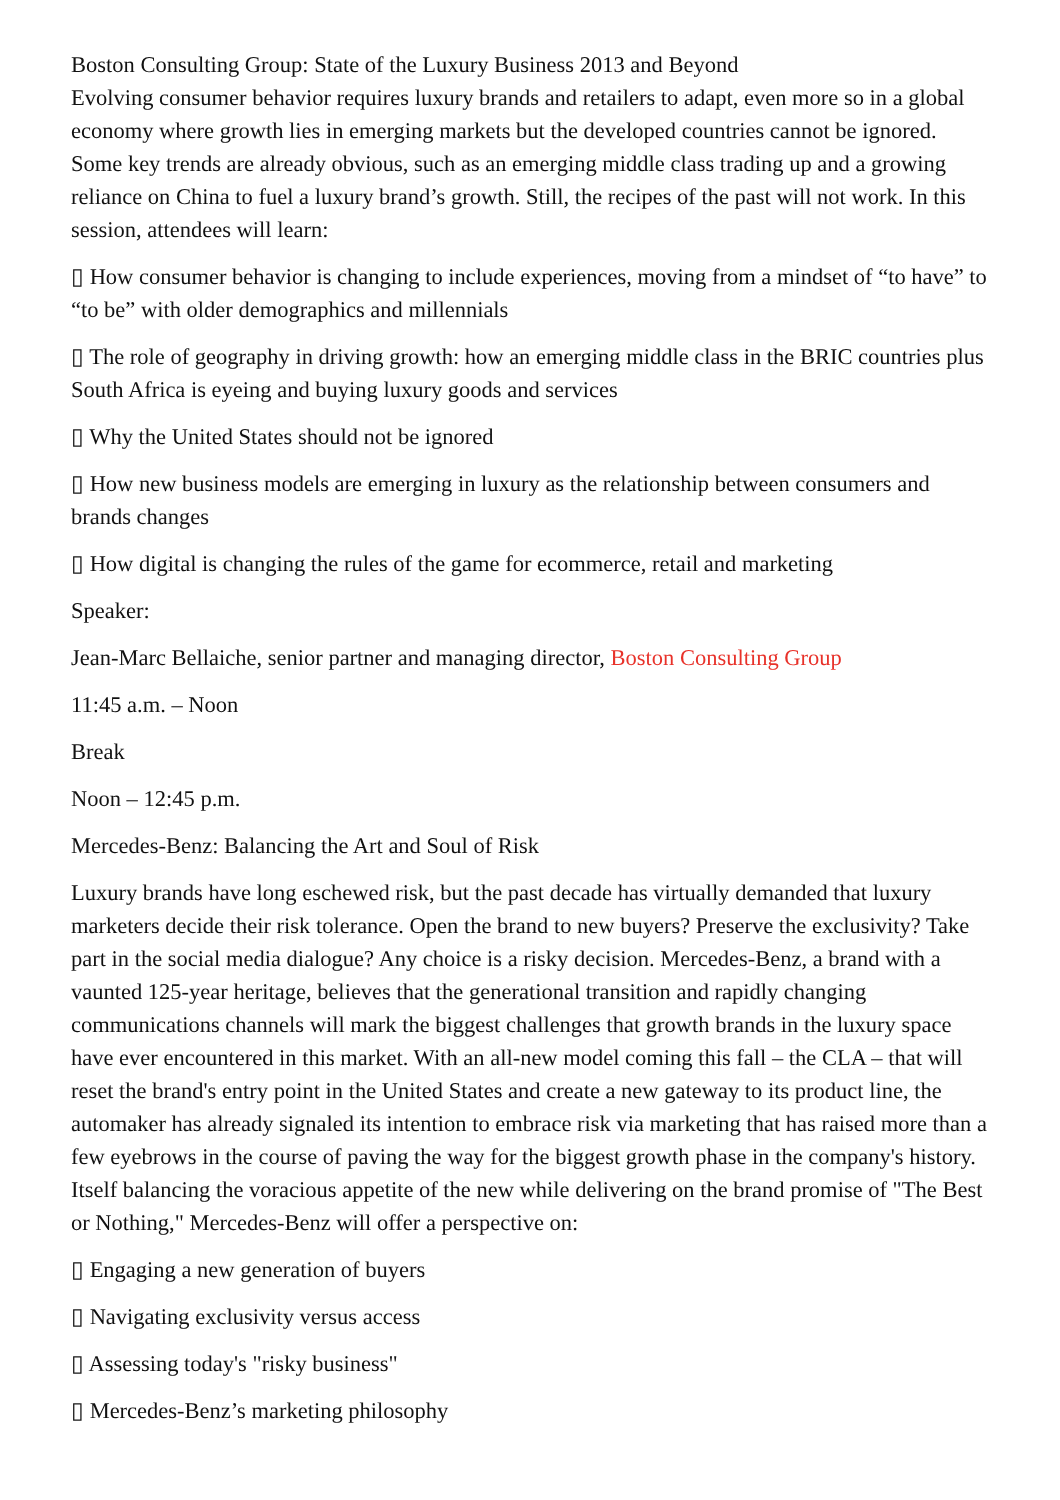Boston Consulting Group: State of the Luxury Business 2013 and Beyond
Evolving consumer behavior requires luxury brands and retailers to adapt, even more so in a global economy where growth lies in emerging markets but the developed countries cannot be ignored. Some key trends are already obvious, such as an emerging middle class trading up and a growing reliance on China to fuel a luxury brand’s growth. Still, the recipes of the past will not work. In this session, attendees will learn:
▯ How consumer behavior is changing to include experiences, moving from a mindset of “to have” to “to be” with older demographics and millennials
▯ The role of geography in driving growth: how an emerging middle class in the BRIC countries plus South Africa is eyeing and buying luxury goods and services
▯ Why the United States should not be ignored
▯ How new business models are emerging in luxury as the relationship between consumers and brands changes
▯ How digital is changing the rules of the game for ecommerce, retail and marketing
Speaker:
Jean-Marc Bellaiche, senior partner and managing director, Boston Consulting Group
11:45 a.m. – Noon
Break
Noon – 12:45 p.m.
Mercedes-Benz: Balancing the Art and Soul of Risk
Luxury brands have long eschewed risk, but the past decade has virtually demanded that luxury marketers decide their risk tolerance. Open the brand to new buyers? Preserve the exclusivity? Take part in the social media dialogue? Any choice is a risky decision. Mercedes-Benz, a brand with a vaunted 125-year heritage, believes that the generational transition and rapidly changing communications channels will mark the biggest challenges that growth brands in the luxury space have ever encountered in this market. With an all-new model coming this fall – the CLA – that will reset the brand's entry point in the United States and create a new gateway to its product line, the automaker has already signaled its intention to embrace risk via marketing that has raised more than a few eyebrows in the course of paving the way for the biggest growth phase in the company's history. Itself balancing the voracious appetite of the new while delivering on the brand promise of "The Best or Nothing," Mercedes-Benz will offer a perspective on:
▯ Engaging a new generation of buyers
▯ Navigating exclusivity versus access
▯ Assessing today's "risky business"
▯ Mercedes-Benz’s marketing philosophy